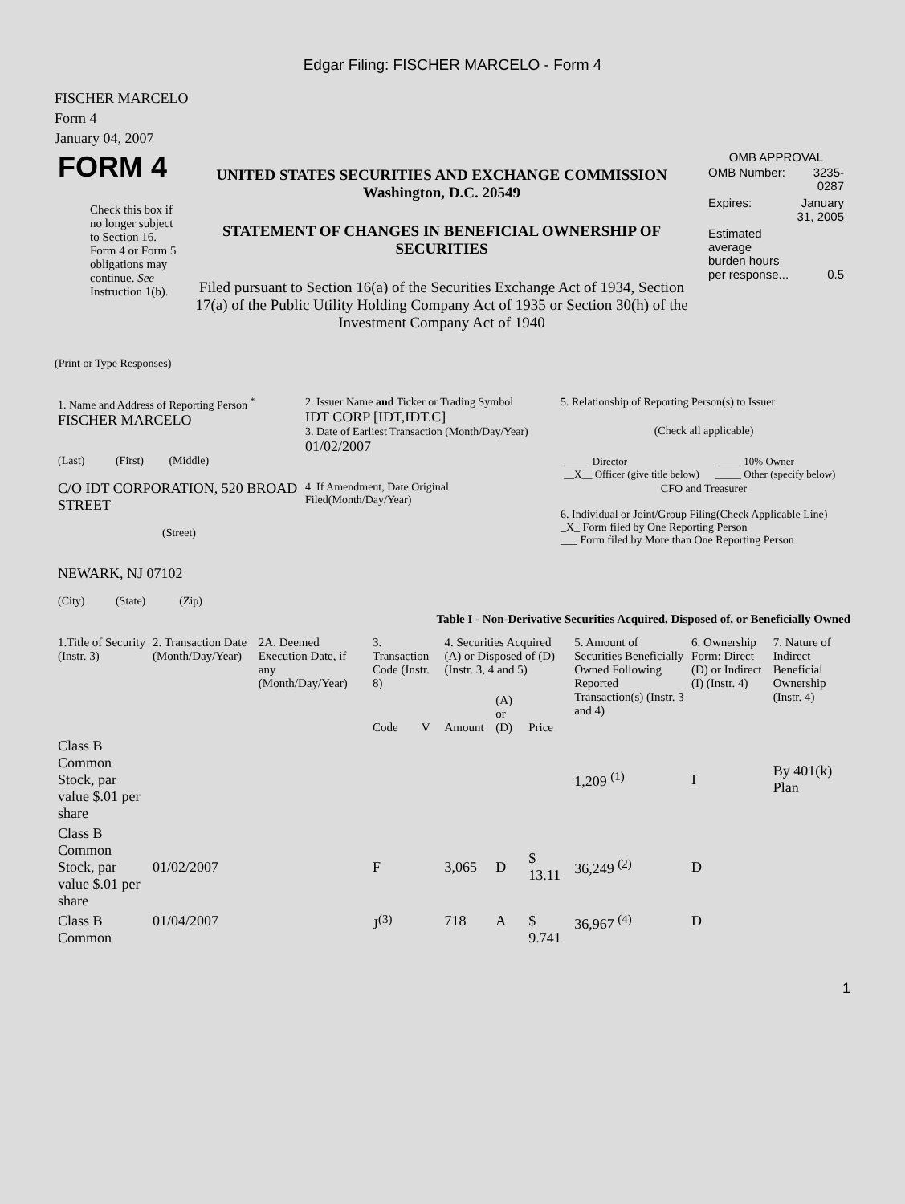Edgar Filing: FISCHER MARCELO - Form 4
FISCHER MARCELO
Form 4
January 04, 2007
| FORM 4 Check this box if no longer subject to Section 16. Form 4 or Form 5 obligations may continue. See Instruction 1(b). | UNITED STATES SECURITIES AND EXCHANGE COMMISSION Washington, D.C. 20549 STATEMENT OF CHANGES IN BENEFICIAL OWNERSHIP OF SECURITIES Filed pursuant to Section 16(a) of the Securities Exchange Act of 1934, Section 17(a) of the Public Utility Holding Company Act of 1935 or Section 30(h) of the Investment Company Act of 1940 | OMB APPROVAL / OMB Number: / 3235-0287 / / Expires: / January 31, 2005 / / Estimated average burden hours per response... / 0.5 / |
(Print or Type Responses)
| 1. Name and Address of Reporting Person <sup>*</sup> FISCHER MARCELO (Last) (First) (Middle) C/O IDT CORPORATION, 520 BROAD STREET (Street) NEWARK, NJ 07102 (City) (State) (Zip) | 2. Issuer Name and Ticker or Trading Symbol IDT CORP [IDT,IDT.C] 3. Date of Earliest Transaction (Month/Day/Year) 01/02/2007 4. If Amendment, Date Original Filed(Month/Day/Year) | 5. Relationship of Reporting Person(s) to Issuer (Check all applicable) / _____ Director __X__ Officer (give title below) / _____ 10% Owner _____ Other (specify below) / CFO and Treasurer 6. Individual or Joint/Group Filing(Check Applicable Line) _X_ Form filed by One Reporting Person ___ Form filed by More than One Reporting Person |
Table I - Non-Derivative Securities Acquired, Disposed of, or Beneficially Owned
| 1.Title of Security (Instr. 3) | 2. Transaction Date (Month/Day/Year) | 2A. Deemed Execution Date, if any (Month/Day/Year) | 3. Transaction Code (Instr. 8) | | 4. Securities Acquired (A) or Disposed of (D) (Instr. 3, 4 and 5) | | | 5. Amount of Securities Beneficially Owned Following Reported Transaction(s) (Instr. 3 and 4) | 6. Ownership Form: Direct (D) or Indirect (I) (Instr. 4) | 7. Nature of Indirect Beneficial Ownership (Instr. 4) |
| --- | --- | --- | --- | --- | --- | --- | --- | --- | --- | --- |
| | | | Code | V | Amount | (A) or (D) | Price | | | |
| Class B Common Stock, par value $.01 per share | | | | | | | | 1,209 <sup>(1)</sup> | I | By 401(k) Plan |
| Class B Common Stock, par value $.01 per share | 01/02/2007 | | F | | 3,065 | D | $ 13.11 | 36,249 <sup>(2)</sup> | D | |
| Class B Common | 01/04/2007 | | J<sup>(3)</sup> | | 718 | A | $ 9.741 | 36,967 <sup>(4)</sup> | D | |
1